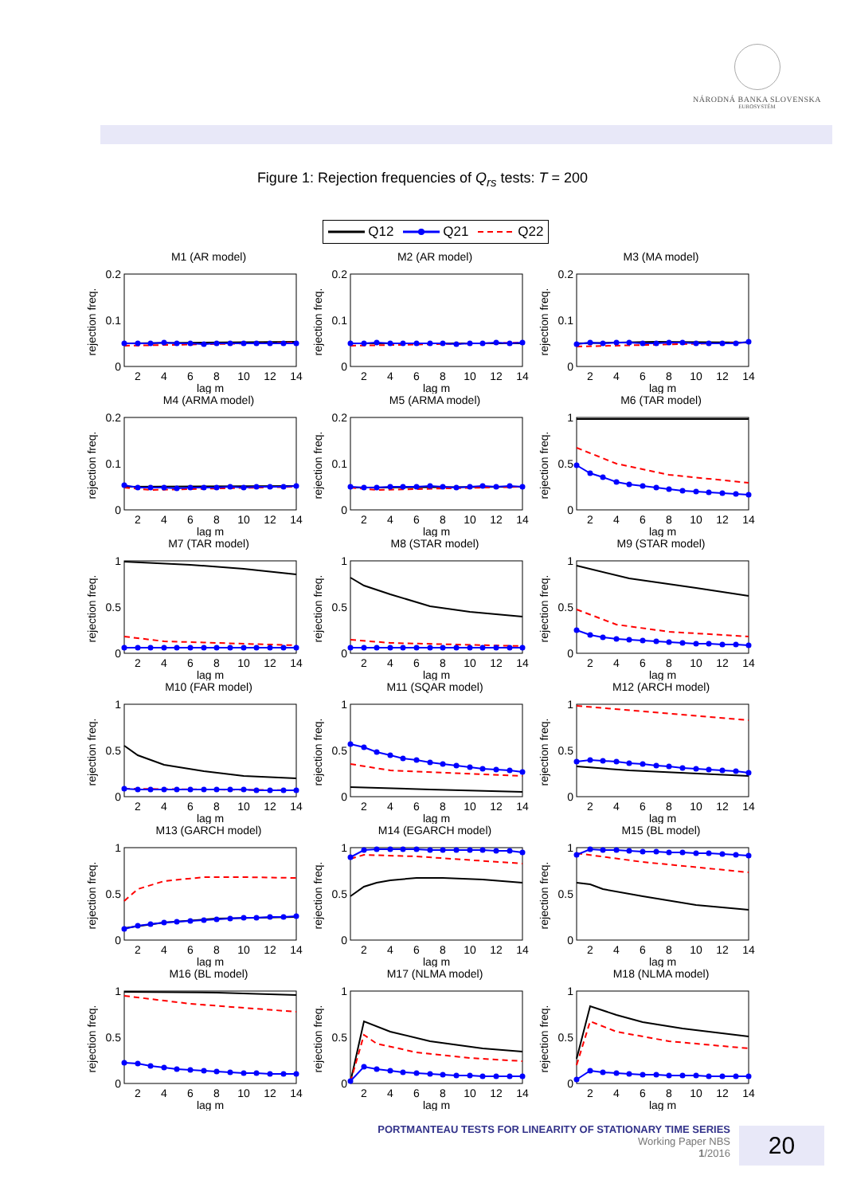NÁRODNÁ BANKA SLOVENSKA
EUROSYSTÉM
Figure 1: Rejection frequencies of Q<sub>rs</sub> tests: T = 200
Q12 Q21 Q22
M1 (AR model)
rejection freq.
0.2
0.1
0
2
4
6
8
10
12
14
lag m
M2 (AR model)
rejection freq.
0.2
0.1
0
2
4
6
8
10
12
14
lag m
M3 (MA model)
rejection freq.
0.2
0.1
0
2
4
6
8
10
12
14
lag m
M4 (ARMA model)
rejection freq.
0.2
0.1
0
2
4
6
8
10
12
14
lag m
M5 (ARMA model)
rejection freq.
0.2
0.1
0
2
4
6
8
10
12
14
lag m
M6 (TAR model)
rejection freq.
1
0.5
0
2
4
6
8
10
12
14
lag m
M7 (TAR model)
rejection freq.
1
0.5
0
2
4
6
8
10
12
14
lag m
M8 (STAR model)
rejection freq.
1
0.5
0
2
4
6
8
10
12
14
lag m
M9 (STAR model)
rejection freq.
1
0.5
0
2
4
6
8
10
12
14
lag m
M10 (FAR model)
rejection freq.
1
0.5
0
2
4
6
8
10
12
14
lag m
M11 (SQAR model)
rejection freq.
1
0.5
0
2
4
6
8
10
12
14
lag m
M12 (ARCH model)
rejection freq.
1
0.5
0
2
4
6
8
10
12
14
lag m
M13 (GARCH model)
rejection freq.
1
0.5
0
2
4
6
8
10
12
14
lag m
M14 (EGARCH model)
rejection freq.
1
0.5
0
2
4
6
8
10
12
14
lag m
M15 (BL model)
rejection freq.
1
0.5
0
2
4
6
8
10
12
14
lag m
M16 (BL model)
rejection freq.
1
0.5
0
2
4
6
8
10
12
14
lag m
M17 (NLMA model)
rejection freq.
1
0.5
0
2
4
6
8
10
12
14
lag m
M18 (NLMA model)
rejection freq.
1
0.5
0
2
4
6
8
10
12
14
lag m
PORTMANTEAU TESTS FOR LINEARITY OF STATIONARY TIME SERIES
Working Paper NBS
1/2016
20